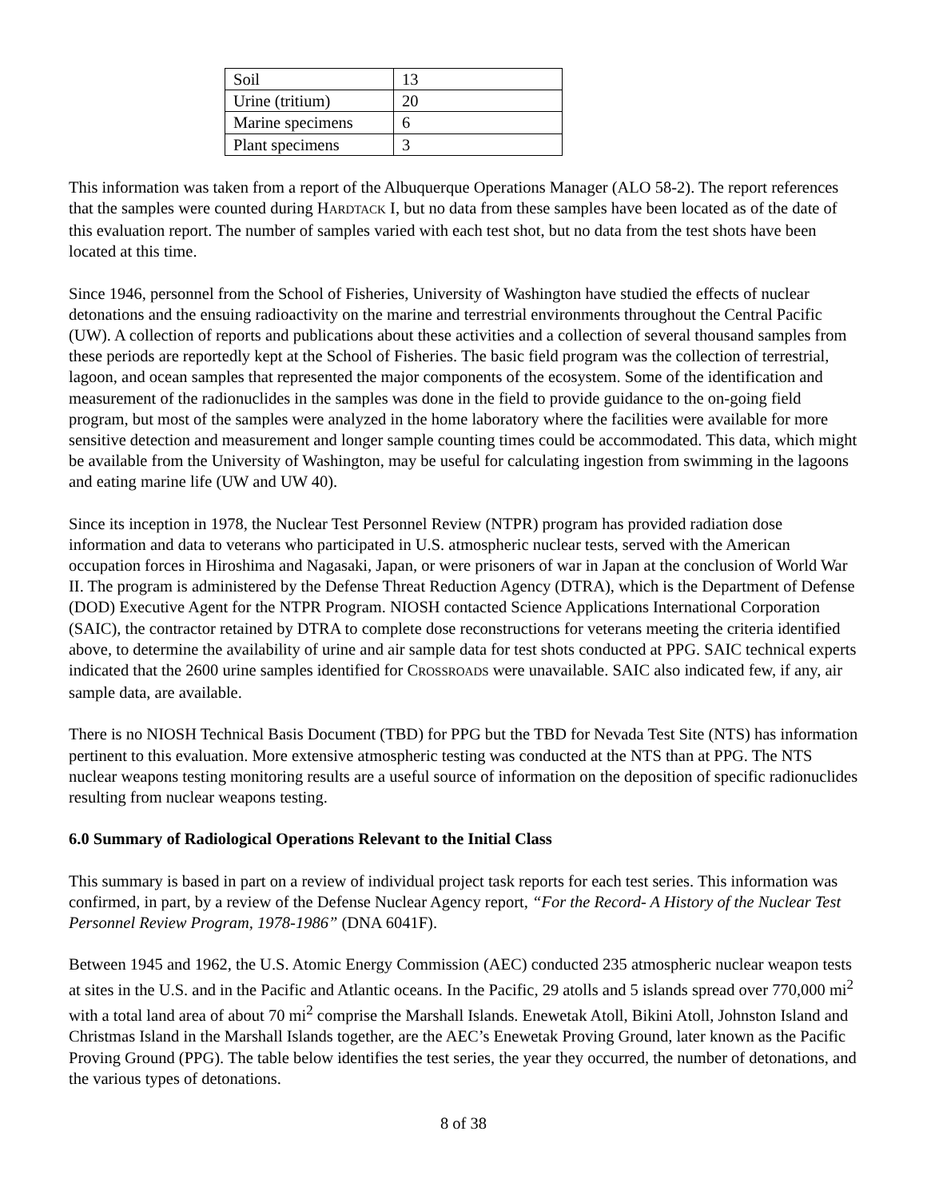| Soil | 13 |
| Urine (tritium) | 20 |
| Marine specimens | 6 |
| Plant specimens | 3 |
This information was taken from a report of the Albuquerque Operations Manager (ALO 58-2). The report references that the samples were counted during HARDTACK I, but no data from these samples have been located as of the date of this evaluation report. The number of samples varied with each test shot, but no data from the test shots have been located at this time.
Since 1946, personnel from the School of Fisheries, University of Washington have studied the effects of nuclear detonations and the ensuing radioactivity on the marine and terrestrial environments throughout the Central Pacific (UW). A collection of reports and publications about these activities and a collection of several thousand samples from these periods are reportedly kept at the School of Fisheries. The basic field program was the collection of terrestrial, lagoon, and ocean samples that represented the major components of the ecosystem. Some of the identification and measurement of the radionuclides in the samples was done in the field to provide guidance to the on-going field program, but most of the samples were analyzed in the home laboratory where the facilities were available for more sensitive detection and measurement and longer sample counting times could be accommodated. This data, which might be available from the University of Washington, may be useful for calculating ingestion from swimming in the lagoons and eating marine life (UW and UW 40).
Since its inception in 1978, the Nuclear Test Personnel Review (NTPR) program has provided radiation dose information and data to veterans who participated in U.S. atmospheric nuclear tests, served with the American occupation forces in Hiroshima and Nagasaki, Japan, or were prisoners of war in Japan at the conclusion of World War II. The program is administered by the Defense Threat Reduction Agency (DTRA), which is the Department of Defense (DOD) Executive Agent for the NTPR Program. NIOSH contacted Science Applications International Corporation (SAIC), the contractor retained by DTRA to complete dose reconstructions for veterans meeting the criteria identified above, to determine the availability of urine and air sample data for test shots conducted at PPG. SAIC technical experts indicated that the 2600 urine samples identified for CROSSROADS were unavailable. SAIC also indicated few, if any, air sample data, are available.
There is no NIOSH Technical Basis Document (TBD) for PPG but the TBD for Nevada Test Site (NTS) has information pertinent to this evaluation. More extensive atmospheric testing was conducted at the NTS than at PPG. The NTS nuclear weapons testing monitoring results are a useful source of information on the deposition of specific radionuclides resulting from nuclear weapons testing.
6.0 Summary of Radiological Operations Relevant to the Initial Class
This summary is based in part on a review of individual project task reports for each test series. This information was confirmed, in part, by a review of the Defense Nuclear Agency report, “For the Record- A History of the Nuclear Test Personnel Review Program, 1978-1986” (DNA 6041F).
Between 1945 and 1962, the U.S. Atomic Energy Commission (AEC) conducted 235 atmospheric nuclear weapon tests at sites in the U.S. and in the Pacific and Atlantic oceans. In the Pacific, 29 atolls and 5 islands spread over 770,000 mi<sup>2</sup> with a total land area of about 70 mi<sup>2</sup> comprise the Marshall Islands. Enewetak Atoll, Bikini Atoll, Johnston Island and Christmas Island in the Marshall Islands together, are the AEC’s Enewetak Proving Ground, later known as the Pacific Proving Ground (PPG). The table below identifies the test series, the year they occurred, the number of detonations, and the various types of detonations.
8 of 38